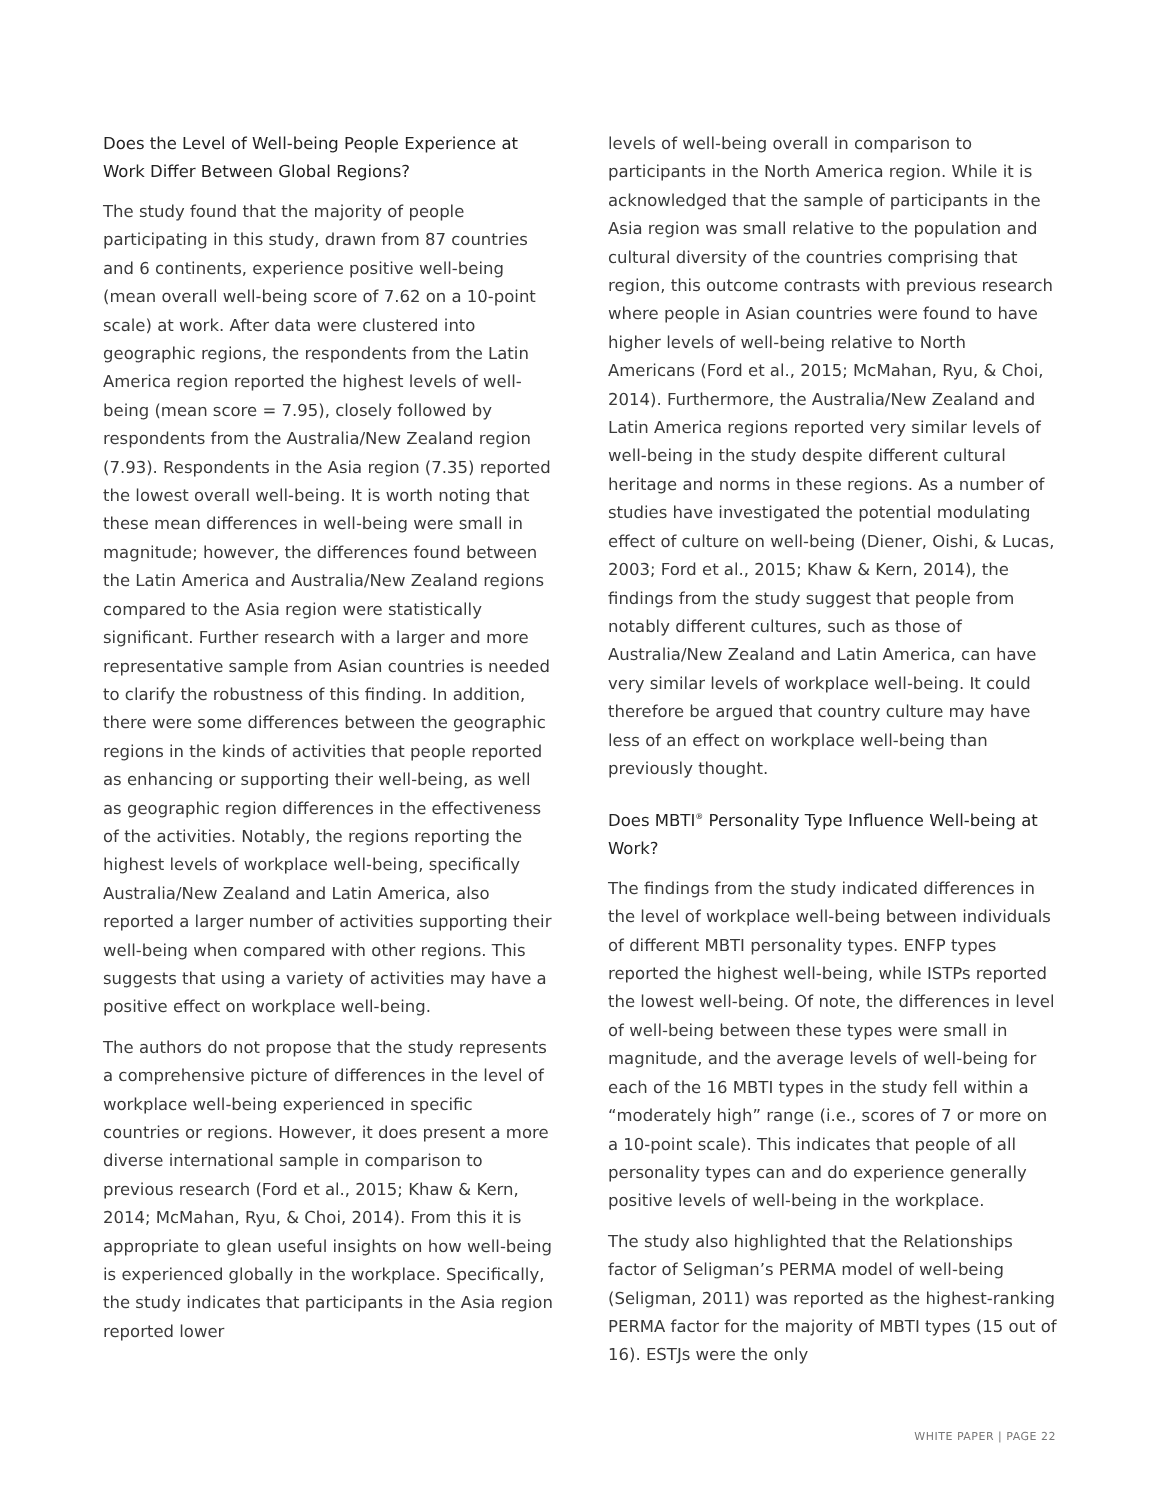Does the Level of Well-being People Experience at Work Differ Between Global Regions?
The study found that the majority of people participating in this study, drawn from 87 countries and 6 continents, experience positive well-being (mean overall well-being score of 7.62 on a 10-point scale) at work. After data were clustered into geographic regions, the respondents from the Latin America region reported the highest levels of well-being (mean score = 7.95), closely followed by respondents from the Australia/New Zealand region (7.93). Respondents in the Asia region (7.35) reported the lowest overall well-being. It is worth noting that these mean differences in well-being were small in magnitude; however, the differences found between the Latin America and Australia/New Zealand regions compared to the Asia region were statistically significant. Further research with a larger and more representative sample from Asian countries is needed to clarify the robustness of this finding. In addition, there were some differences between the geographic regions in the kinds of activities that people reported as enhancing or supporting their well-being, as well as geographic region differences in the effectiveness of the activities. Notably, the regions reporting the highest levels of workplace well-being, specifically Australia/New Zealand and Latin America, also reported a larger number of activities supporting their well-being when compared with other regions. This suggests that using a variety of activities may have a positive effect on workplace well-being.
The authors do not propose that the study represents a comprehensive picture of differences in the level of workplace well-being experienced in specific countries or regions. However, it does present a more diverse international sample in comparison to previous research (Ford et al., 2015; Khaw & Kern, 2014; McMahan, Ryu, & Choi, 2014). From this it is appropriate to glean useful insights on how well-being is experienced globally in the workplace. Specifically, the study indicates that participants in the Asia region reported lower
levels of well-being overall in comparison to participants in the North America region. While it is acknowledged that the sample of participants in the Asia region was small relative to the population and cultural diversity of the countries comprising that region, this outcome contrasts with previous research where people in Asian countries were found to have higher levels of well-being relative to North Americans (Ford et al., 2015; McMahan, Ryu, & Choi, 2014). Furthermore, the Australia/New Zealand and Latin America regions reported very similar levels of well-being in the study despite different cultural heritage and norms in these regions. As a number of studies have investigated the potential modulating effect of culture on well-being (Diener, Oishi, & Lucas, 2003; Ford et al., 2015; Khaw & Kern, 2014), the findings from the study suggest that people from notably different cultures, such as those of Australia/New Zealand and Latin America, can have very similar levels of workplace well-being. It could therefore be argued that country culture may have less of an effect on workplace well-being than previously thought.
Does MBTI<sup>®</sup> Personality Type Influence Well-being at Work?
The findings from the study indicated differences in the level of workplace well-being between individuals of different MBTI personality types. ENFP types reported the highest well-being, while ISTPs reported the lowest well-being. Of note, the differences in level of well-being between these types were small in magnitude, and the average levels of well-being for each of the 16 MBTI types in the study fell within a “moderately high” range (i.e., scores of 7 or more on a 10-point scale). This indicates that people of all personality types can and do experience generally positive levels of well-being in the workplace.
The study also highlighted that the Relationships factor of Seligman’s PERMA model of well-being (Seligman, 2011) was reported as the highest-ranking PERMA factor for the majority of MBTI types (15 out of 16). ESTJs were the only
WHITE PAPER | PAGE 22